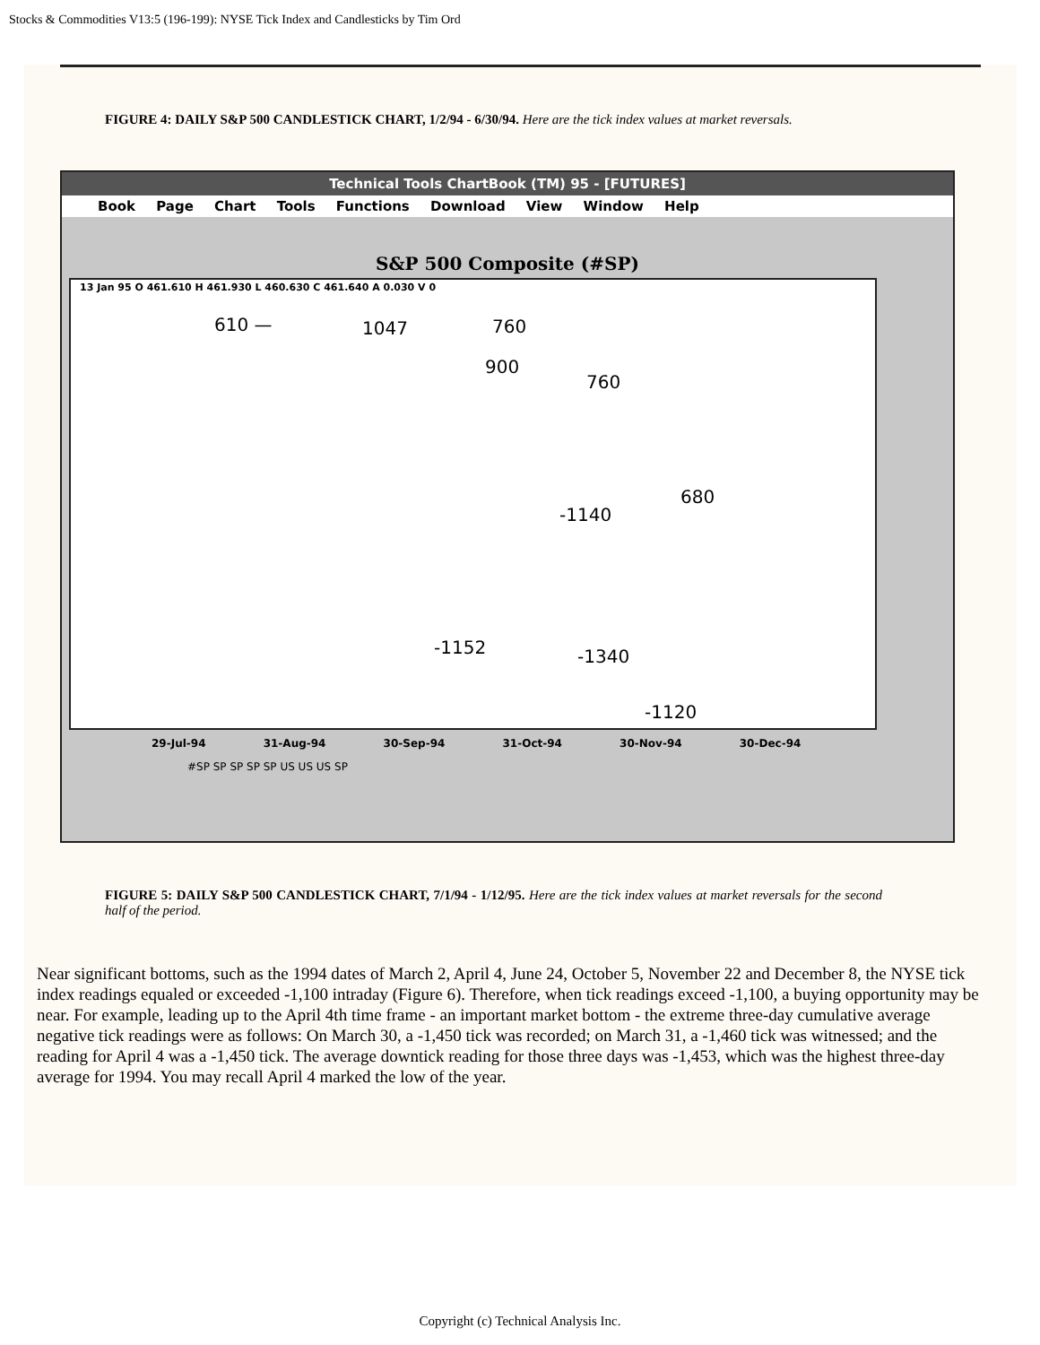Stocks & Commodities V13:5 (196-199): NYSE Tick Index and Candlesticks by Tim Ord
FIGURE 4: DAILY S&P 500 CANDLESTICK CHART, 1/2/94 - 6/30/94. Here are the tick index values at market reversals.
Technical Tools ChartBook (TM) 95 - [FUTURES]
Book Page Chart Tools Functions Download View Window Help
S&P 500 Composite (#SP)
13 Jan 95 O 461.610 H 461.930 L 460.630 C 461.640 A 0.030 V 0
610 — 1047 760
900
760
-1140
680
-1152 -1340
-1120
29-Jul-94 31-Aug-94 30-Sep-94 31-Oct-94 30-Nov-94 30-Dec-94
#SP SP SP SP SP US US US SP
FIGURE 5: DAILY S&P 500 CANDLESTICK CHART, 7/1/94 - 1/12/95. Here are the tick index values at market reversals for the second half of the period.
Near significant bottoms, such as the 1994 dates of March 2, April 4, June 24, October 5, November 22 and December 8, the NYSE tick index readings equaled or exceeded -1,100 intraday (Figure 6). Therefore, when tick readings exceed -1,100, a buying opportunity may be near. For example, leading up to the April 4th time frame - an important market bottom - the extreme three-day cumulative average negative tick readings were as follows: On March 30, a -1,450 tick was recorded; on March 31, a -1,460 tick was witnessed; and the reading for April 4 was a -1,450 tick. The average downtick reading for those three days was -1,453, which was the highest three-day average for 1994. You may recall April 4 marked the low of the year.
Copyright (c) Technical Analysis Inc.